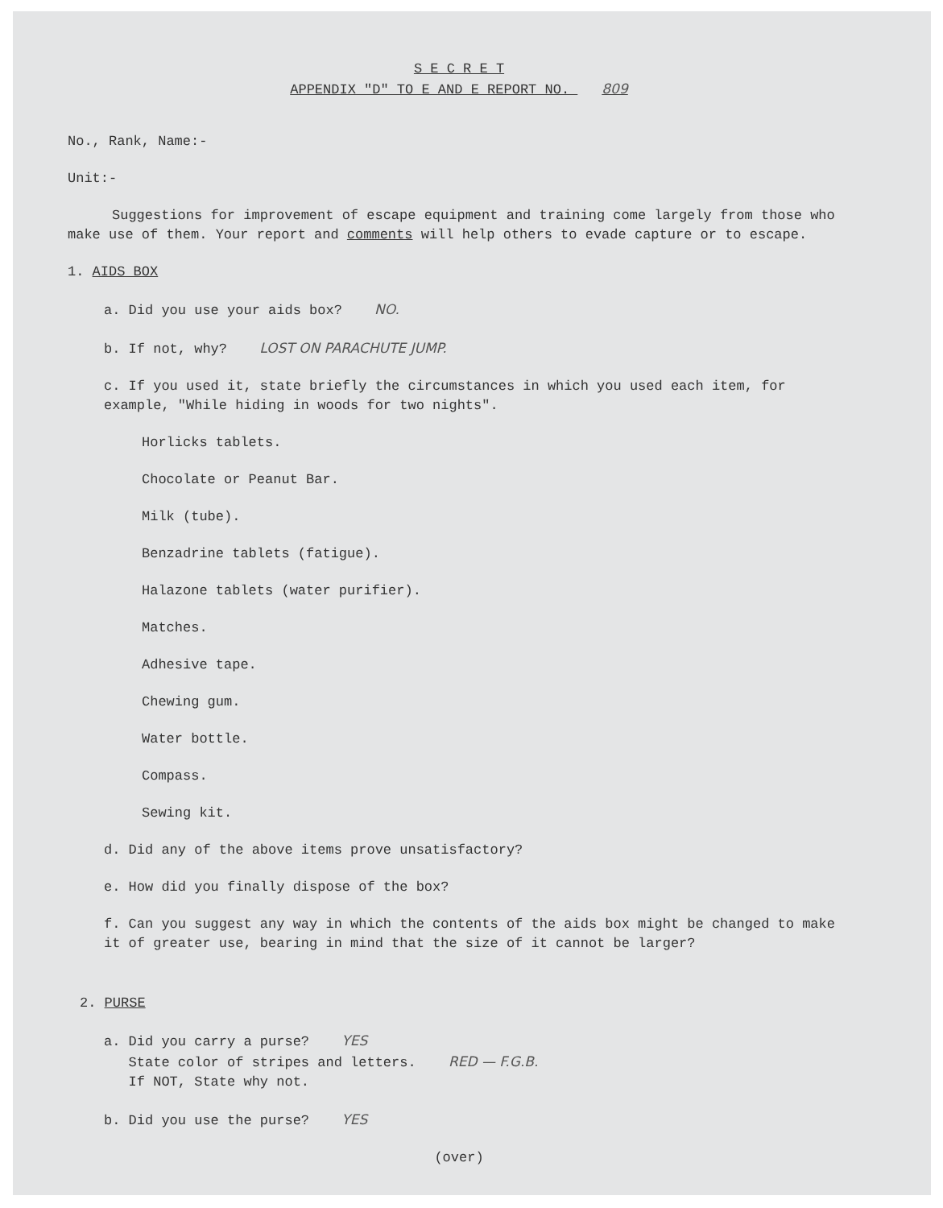S E C R E T
APPENDIX "D" TO E AND E REPORT NO. 809
No., Rank, Name:-
Unit:-
Suggestions for improvement of escape equipment and training come largely from those who make use of them. Your report and comments will help others to evade capture or to escape.
1. AIDS BOX
a. Did you use your aids box? NO.
b. If not, why? LOST ON PARACHUTE JUMP.
c. If you used it, state briefly the circumstances in which you used each item, for example, "While hiding in woods for two nights".
Horlicks tablets.
Chocolate or Peanut Bar.
Milk (tube).
Benzadrine tablets (fatigue).
Halazone tablets (water purifier).
Matches.
Adhesive tape.
Chewing gum.
Water bottle.
Compass.
Sewing kit.
d. Did any of the above items prove unsatisfactory?
e. How did you finally dispose of the box?
f. Can you suggest any way in which the contents of the aids box might be changed to make it of greater use, bearing in mind that the size of it cannot be larger?
2. PURSE
a. Did you carry a purse? YES
State color of stripes and letters. RED — F.G.B.
If NOT, State why not.
b. Did you use the purse? YES
(over)